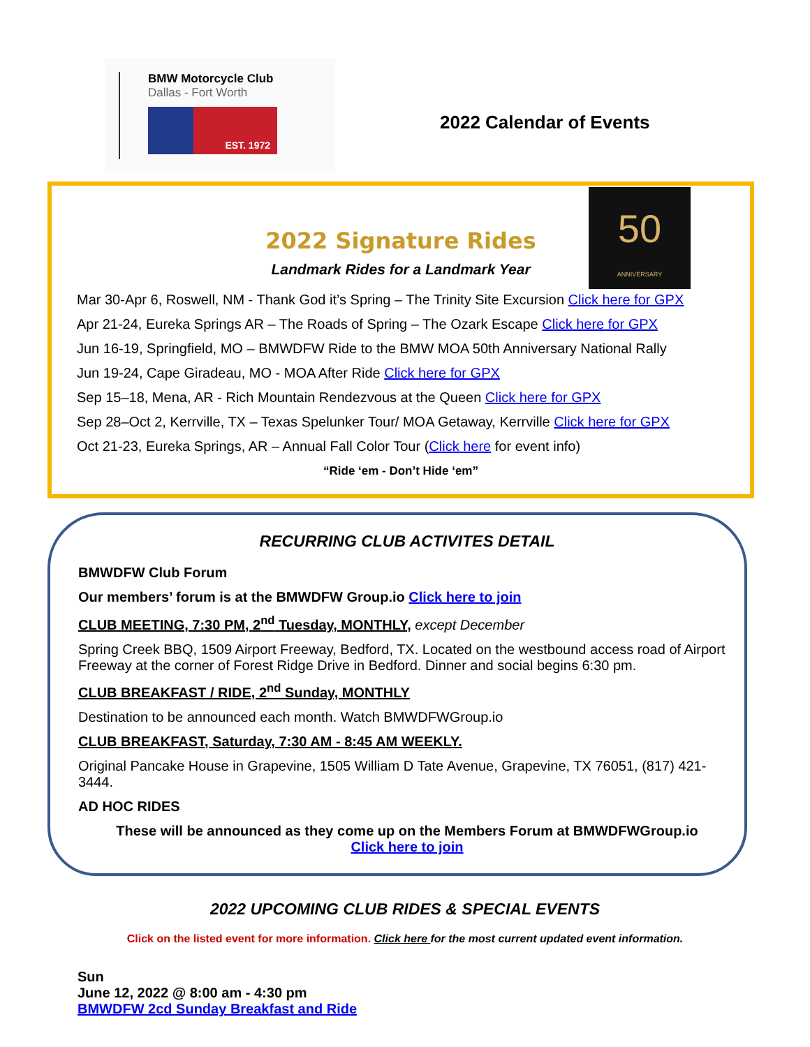BMW Motorcycle Club
Dallas - Fort Worth
EST. 1972
2022 Calendar of Events
50
ANNIVERSARY
2022 Signature Rides
Landmark Rides for a Landmark Year
Mar 30-Apr 6, Roswell, NM - Thank God it’s Spring – The Trinity Site Excursion Click here for GPX
Apr 21-24, Eureka Springs AR – The Roads of Spring – The Ozark Escape Click here for GPX
Jun 16-19, Springfield, MO – BMWDFW Ride to the BMW MOA 50th Anniversary National Rally
Jun 19-24, Cape Giradeau, MO - MOA After Ride Click here for GPX
Sep 15–18, Mena, AR - Rich Mountain Rendezvous at the Queen Click here for GPX
Sep 28–Oct 2, Kerrville, TX – Texas Spelunker Tour/ MOA Getaway, Kerrville Click here for GPX
Oct 21-23, Eureka Springs, AR – Annual Fall Color Tour (Click here for event info)
“Ride ‘em - Don’t Hide ‘em”
RECURRING CLUB ACTIVITES DETAIL
BMWDFW Club Forum
Our members’ forum is at the BMWDFW Group.io Click here to join
CLUB MEETING, 7:30 PM, 2<sup>nd</sup> Tuesday, MONTHLY, except December
Spring Creek BBQ, 1509 Airport Freeway, Bedford, TX. Located on the westbound access road of Airport Freeway at the corner of Forest Ridge Drive in Bedford. Dinner and social begins 6:30 pm.
CLUB BREAKFAST / RIDE, 2<sup>nd</sup> Sunday, MONTHLY
Destination to be announced each month. Watch BMWDFWGroup.io
CLUB BREAKFAST, Saturday, 7:30 AM - 8:45 AM WEEKLY.
Original Pancake House in Grapevine, 1505 William D Tate Avenue, Grapevine, TX 76051, (817) 421-3444.
AD HOC RIDES
These will be announced as they come up on the Members Forum at BMWDFWGroup.io
Click here to join
2022 UPCOMING CLUB RIDES & SPECIAL EVENTS
Click on the listed event for more information. Click here for the most current updated event information.
Sun
June 12, 2022 @ 8:00 am - 4:30 pm
BMWDFW 2cd Sunday Breakfast and Ride